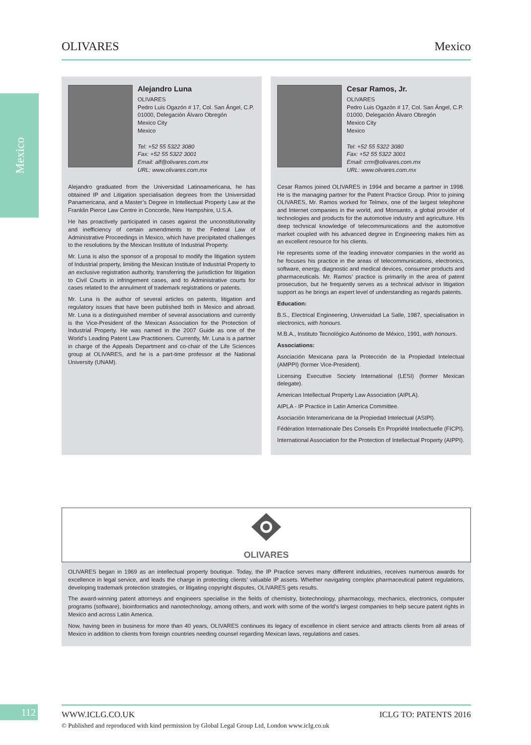OLIVARES Mexico
Mexico
Alejandro Luna
OLIVARES
Pedro Luis Ogazón # 17, Col. San Ángel, C.P. 01000, Delegación Álvaro Obregón
Mexico City
Mexico
Tel: +52 55 5322 3080
Fax: +52 55 5322 3001
Email: alf@olivares.com.mx
URL: www.olivares.com.mx
Alejandro graduated from the Universidad Latinoamericana, he has obtained IP and Litigation specialisation degrees from the Universidad Panamericana, and a Master’s Degree in Intellectual Property Law at the Franklin Pierce Law Centre in Concorde, New Hampshire, U.S.A.
He has proactively participated in cases against the unconstitutionality and inefficiency of certain amendments to the Federal Law of Administrative Proceedings in Mexico, which have precipitated challenges to the resolutions by the Mexican Institute of Industrial Property.
Mr. Luna is also the sponsor of a proposal to modify the litigation system of Industrial property, limiting the Mexican Institute of Industrial Property to an exclusive registration authority, transferring the jurisdiction for litigation to Civil Courts in infringement cases, and to Administrative courts for cases related to the annulment of trademark registrations or patents.
Mr. Luna is the author of several articles on patents, litigation and regulatory issues that have been published both in Mexico and abroad. Mr. Luna is a distinguished member of several associations and currently is the Vice-President of the Mexican Association for the Protection of Industrial Property. He was named in the 2007 Guide as one of the World’s Leading Patent Law Practitioners. Currently, Mr. Luna is a partner in charge of the Appeals Department and co-chair of the Life Sciences group at OLIVARES, and he is a part-time professor at the National University (UNAM).
Cesar Ramos, Jr.
OLIVARES
Pedro Luis Ogazón # 17, Col. San Ángel, C.P. 01000, Delegación Álvaro Obregón
Mexico City
Mexico
Tel: +52 55 5322 3080
Fax: +52 55 5322 3001
Email: crm@olivares.com.mx
URL: www.olivares.com.mx
Cesar Ramos joined OLIVARES in 1994 and became a partner in 1998. He is the managing partner for the Patent Practice Group. Prior to joining OLIVARES, Mr. Ramos worked for Telmex, one of the largest telephone and Internet companies in the world, and Monsanto, a global provider of technologies and products for the automotive industry and agriculture. His deep technical knowledge of telecommunications and the automotive market coupled with his advanced degree in Engineering makes him as an excellent resource for his clients.
He represents some of the leading innovator companies in the world as he focuses his practice in the areas of telecommunications, electronics, software, energy, diagnostic and medical devices, consumer products and pharmaceuticals. Mr. Ramos’ practice is primarily in the area of patent prosecution, but he frequently serves as a technical advisor in litigation support as he brings an expert level of understanding as regards patents.
Education:
B.S., Electrical Engineering, Universidad La Salle, 1987, specialisation in electronics, with honours.
M.B.A., Instituto Tecnológico Autónomo de México, 1991, with honours.
Associations:
Asociación Mexicana para la Protección de la Propiedad Intelectual (AMPPI) (former Vice-President).
Licensing Executive Society International (LESI) (former Mexican delegate).
American Intellectual Property Law Association (AIPLA).
AIPLA - IP Practice in Latin America Committee.
Asociación Interamericana de la Propiedad Intelectual (ASIPI).
Fédération Internationale Des Conseils En Propriété Intellectuelle (FICPI).
International Association for the Protection of Intellectual Property (AIPPI).
OLIVARES
OLIVARES began in 1969 as an intellectual property boutique. Today, the IP Practice serves many different industries, receives numerous awards for excellence in legal service, and leads the charge in protecting clients’ valuable IP assets. Whether navigating complex pharmaceutical patent regulations, developing trademark protection strategies, or litigating copyright disputes, OLIVARES gets results.
The award-winning patent attorneys and engineers specialise in the fields of chemistry, biotechnology, pharmacology, mechanics, electronics, computer programs (software), bioinformatics and nanotechnology, among others, and work with some of the world’s largest companies to help secure patent rights in Mexico and across Latin America.
Now, having been in business for more than 40 years, OLIVARES continues its legacy of excellence in client service and attracts clients from all areas of Mexico in addition to clients from foreign countries needing counsel regarding Mexican laws, regulations and cases.
112
WWW.ICLG.CO.UK ICLG TO: PATENTS 2016
© Published and reproduced with kind permission by Global Legal Group Ltd, London www.iclg.co.uk